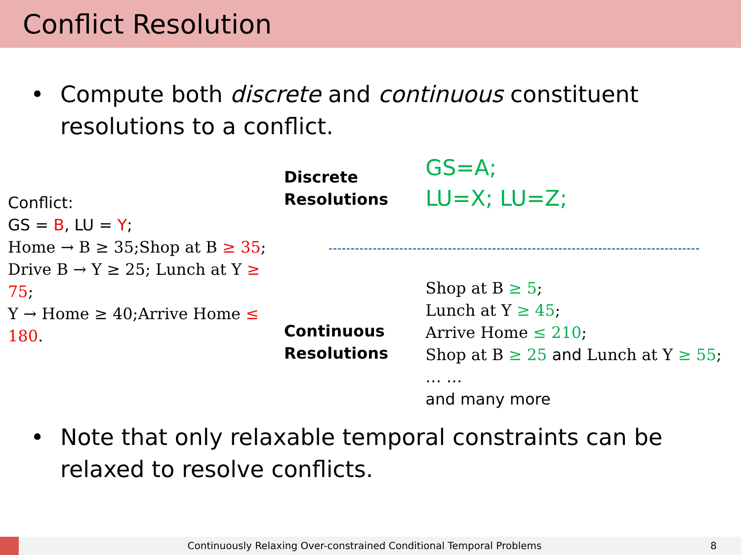Conflict Resolution
• Compute both discrete and continuous constituent resolutions to a conflict.
Conflict:
GS = B, LU = Y;
Home → B ≥ 35;Shop at B ≥ 35;
Drive B → Y ≥ 25; Lunch at Y ≥ 75;
Y → Home ≥ 40;Arrive Home ≤ 180.
Discrete
Resolutions
Continuous
Resolutions
GS=A;
LU=X; LU=Z;
Shop at B ≥ 5;
Lunch at Y ≥ 45;
Arrive Home ≤ 210;
Shop at B ≥ 25 and Lunch at Y ≥ 55;
… …
and many more
• Note that only relaxable temporal constraints can be relaxed to resolve conflicts.
Continuously Relaxing Over-constrained Conditional Temporal Problems 8